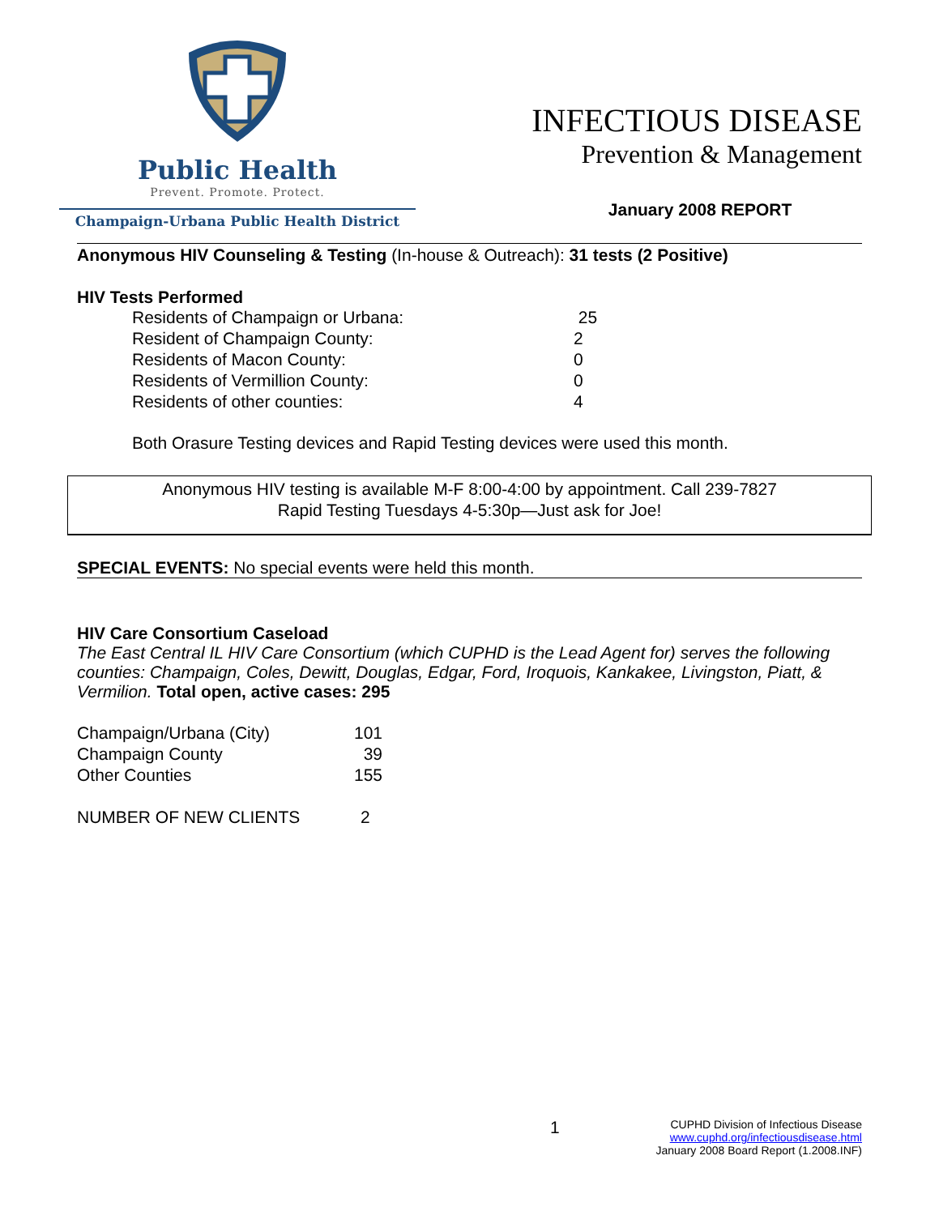Public Health
Prevent. Promote. Protect.
Champaign-Urbana Public Health District
INFECTIOUS DISEASE
Prevention & Management
January 2008 REPORT
Anonymous HIV Counseling & Testing (In-house & Outreach): 31 tests (2 Positive)
HIV Tests Performed
| Residents of Champaign or Urbana: | 25 |
| Resident of Champaign County: | 2 |
| Residents of Macon County: | 0 |
| Residents of Vermillion County: | 0 |
| Residents of other counties: | 4 |
Both Orasure Testing devices and Rapid Testing devices were used this month.
Anonymous HIV testing is available M-F 8:00-4:00 by appointment. Call 239-7827
Rapid Testing Tuesdays 4-5:30p—Just ask for Joe!
SPECIAL EVENTS: No special events were held this month.
HIV Care Consortium Caseload
The East Central IL HIV Care Consortium (which CUPHD is the Lead Agent for) serves the following counties: Champaign, Coles, Dewitt, Douglas, Edgar, Ford, Iroquois, Kankakee, Livingston, Piatt, & Vermilion. Total open, active cases: 295
| Champaign/Urbana (City) | 101 |
| Champaign County | 39 |
| Other Counties | 155 |
| NUMBER OF NEW CLIENTS | 2 |
1
CUPHD Division of Infectious Disease
www.cuphd.org/infectiousdisease.html
January 2008 Board Report (1.2008.INF)